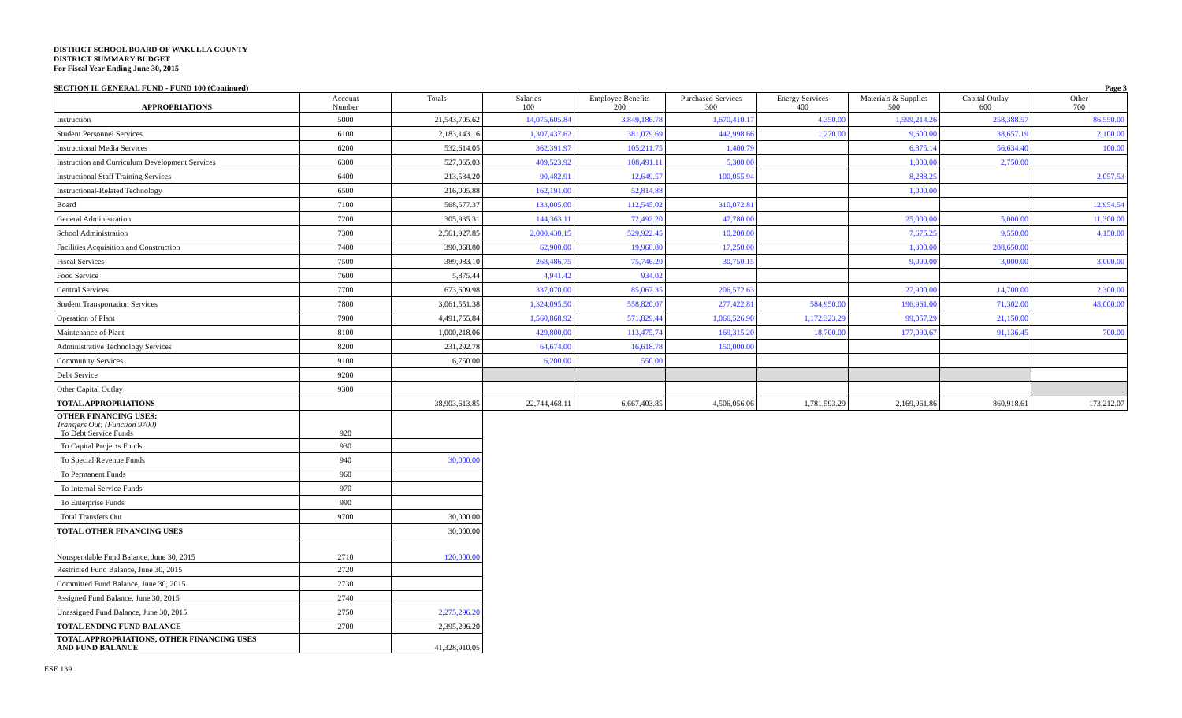DISTRICT SCHOOL BOARD OF WAKULLA COUNTY
DISTRICT SUMMARY BUDGET
For Fiscal Year Ending June 30, 2015
SECTION II. GENERAL FUND - FUND 100 (Continued) Page 3
| APPROPRIATIONS | Account Number | Totals | Salaries 100 | Employee Benefits 200 | Purchased Services 300 | Energy Services 400 | Materials & Supplies 500 | Capital Outlay 600 | Other 700 |
| --- | --- | --- | --- | --- | --- | --- | --- | --- | --- |
| Instruction | 5000 | 21,543,705.62 | 14,075,605.84 | 3,849,186.78 | 1,670,410.17 | 4,350.00 | 1,599,214.26 | 258,388.57 | 86,550.00 |
| Student Personnel Services | 6100 | 2,183,143.16 | 1,307,437.62 | 381,079.69 | 442,998.66 | 1,270.00 | 9,600.00 | 38,657.19 | 2,100.00 |
| Instructional Media Services | 6200 | 532,614.05 | 362,391.97 | 105,211.75 | 1,400.79 | | 6,875.14 | 56,634.40 | 100.00 |
| Instruction and Curriculum Development Services | 6300 | 527,065.03 | 409,523.92 | 108,491.11 | 5,300.00 | | 1,000.00 | 2,750.00 | |
| Instructional Staff Training Services | 6400 | 213,534.20 | 90,482.91 | 12,649.57 | 100,055.94 | | 8,288.25 | | 2,057.53 |
| Instructional-Related Technology | 6500 | 216,005.88 | 162,191.00 | 52,814.88 | | | 1,000.00 | | |
| Board | 7100 | 568,577.37 | 133,005.00 | 112,545.02 | 310,072.81 | | | | 12,954.54 |
| General Administration | 7200 | 305,935.31 | 144,363.11 | 72,492.20 | 47,780.00 | | 25,000.00 | 5,000.00 | 11,300.00 |
| School Administration | 7300 | 2,561,927.85 | 2,000,430.15 | 529,922.45 | 10,200.00 | | 7,675.25 | 9,550.00 | 4,150.00 |
| Facilities Acquisition and Construction | 7400 | 390,068.80 | 62,900.00 | 19,968.80 | 17,250.00 | | 1,300.00 | 288,650.00 | |
| Fiscal Services | 7500 | 389,983.10 | 268,486.75 | 75,746.20 | 30,750.15 | | 9,000.00 | 3,000.00 | 3,000.00 |
| Food Service | 7600 | 5,875.44 | 4,941.42 | 934.02 | | | | | |
| Central Services | 7700 | 673,609.98 | 337,070.00 | 85,067.35 | 206,572.63 | | 27,900.00 | 14,700.00 | 2,300.00 |
| Student Transportation Services | 7800 | 3,061,551.38 | 1,324,095.50 | 558,820.07 | 277,422.81 | 584,950.00 | 196,961.00 | 71,302.00 | 48,000.00 |
| Operation of Plant | 7900 | 4,491,755.84 | 1,560,868.92 | 571,829.44 | 1,066,526.90 | 1,172,323.29 | 99,057.29 | 21,150.00 | |
| Maintenance of Plant | 8100 | 1,000,218.06 | 429,800.00 | 113,475.74 | 169,315.20 | 18,700.00 | 177,090.67 | 91,136.45 | 700.00 |
| Administrative Technology Services | 8200 | 231,292.78 | 64,674.00 | 16,618.78 | 150,000.00 | | | | |
| Community Services | 9100 | 6,750.00 | 6,200.00 | 550.00 | | | | | |
| Debt Service | 9200 | | | | | | | | |
| Other Capital Outlay | 9300 | | | | | | | | |
| TOTAL APPROPRIATIONS | | 38,903,613.85 | 22,744,468.11 | 6,667,403.85 | 4,506,056.06 | 1,781,593.29 | 2,169,961.86 | 860,918.61 | 173,212.07 |
| OTHER FINANCING USES: Transfers Out: (Function 9700) To Debt Service Funds | 920 | | | | | | | | |
| To Capital Projects Funds | 930 | | | | | | | | |
| To Special Revenue Funds | 940 | 30,000.00 | | | | | | | |
| To Permanent Funds | 960 | | | | | | | | |
| To Internal Service Funds | 970 | | | | | | | | |
| To Enterprise Funds | 990 | | | | | | | | |
| Total Transfers Out | 9700 | 30,000.00 | | | | | | | |
| TOTAL OTHER FINANCING USES | | 30,000.00 | | | | | | | |
| Nonspendable Fund Balance, June 30, 2015 | 2710 | 120,000.00 | | | | | | | |
| Restricted Fund Balance, June 30, 2015 | 2720 | | | | | | | | |
| Committed Fund Balance, June 30, 2015 | 2730 | | | | | | | | |
| Assigned Fund Balance, June 30, 2015 | 2740 | | | | | | | | |
| Unassigned Fund Balance, June 30, 2015 | 2750 | 2,275,296.20 | | | | | | | |
| TOTAL ENDING FUND BALANCE | 2700 | 2,395,296.20 | | | | | | | |
| TOTAL APPROPRIATIONS, OTHER FINANCING USES AND FUND BALANCE | | 41,328,910.05 | | | | | | | |
ESE 139